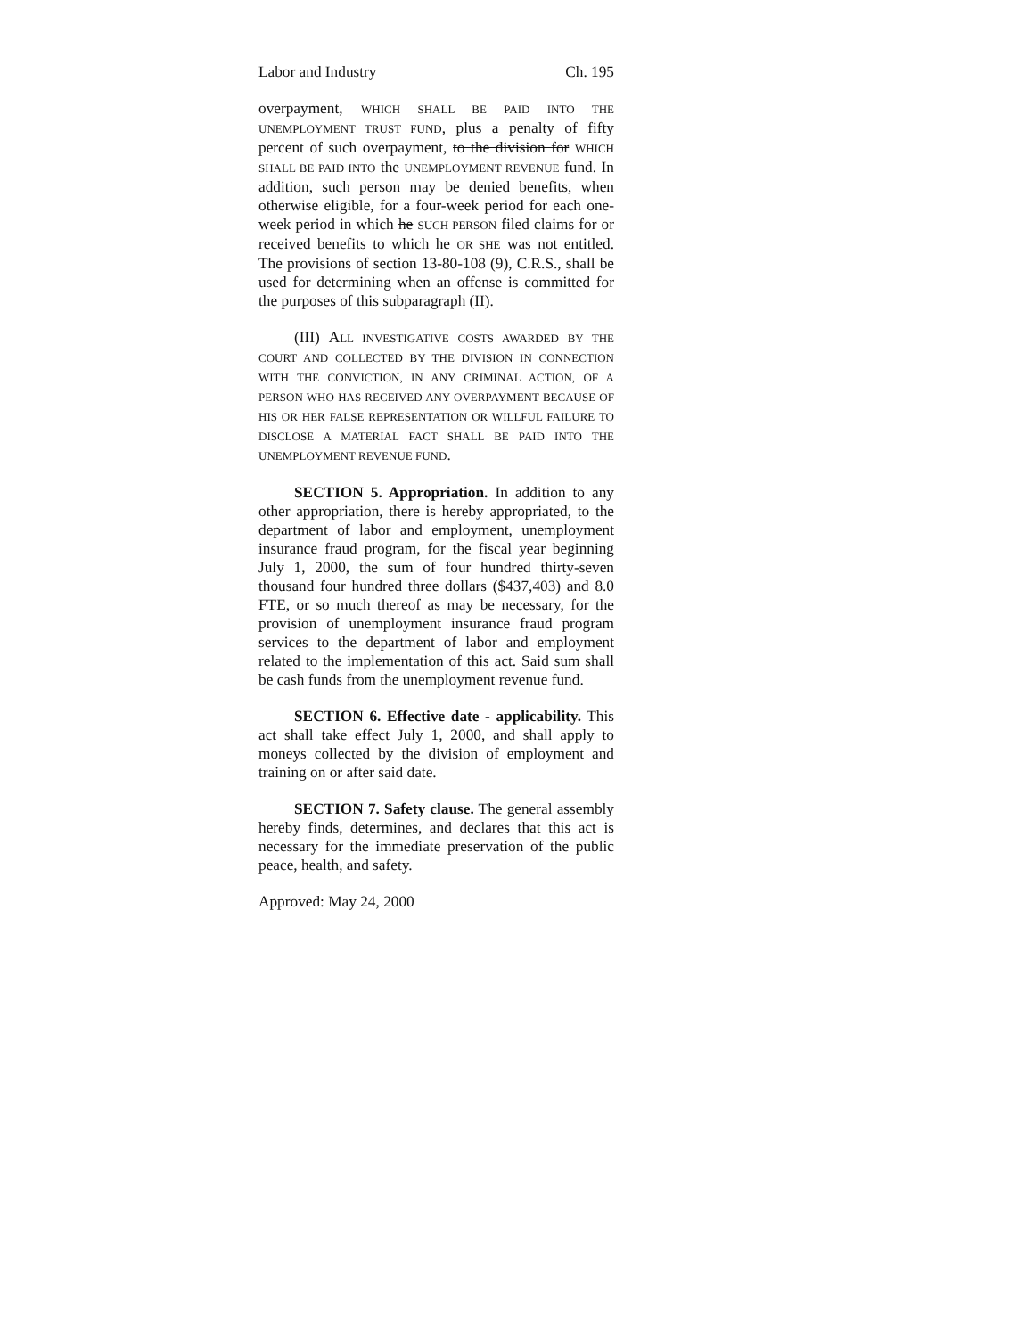Labor and Industry Ch. 195
overpayment, WHICH SHALL BE PAID INTO THE UNEMPLOYMENT TRUST FUND, plus a penalty of fifty percent of such overpayment, to the division for WHICH SHALL BE PAID INTO the UNEMPLOYMENT REVENUE fund. In addition, such person may be denied benefits, when otherwise eligible, for a four-week period for each one-week period in which he SUCH PERSON filed claims for or received benefits to which he OR SHE was not entitled. The provisions of section 13-80-108 (9), C.R.S., shall be used for determining when an offense is committed for the purposes of this subparagraph (II).
(III) ALL INVESTIGATIVE COSTS AWARDED BY THE COURT AND COLLECTED BY THE DIVISION IN CONNECTION WITH THE CONVICTION, IN ANY CRIMINAL ACTION, OF A PERSON WHO HAS RECEIVED ANY OVERPAYMENT BECAUSE OF HIS OR HER FALSE REPRESENTATION OR WILLFUL FAILURE TO DISCLOSE A MATERIAL FACT SHALL BE PAID INTO THE UNEMPLOYMENT REVENUE FUND.
SECTION 5. Appropriation. In addition to any other appropriation, there is hereby appropriated, to the department of labor and employment, unemployment insurance fraud program, for the fiscal year beginning July 1, 2000, the sum of four hundred thirty-seven thousand four hundred three dollars ($437,403) and 8.0 FTE, or so much thereof as may be necessary, for the provision of unemployment insurance fraud program services to the department of labor and employment related to the implementation of this act. Said sum shall be cash funds from the unemployment revenue fund.
SECTION 6. Effective date - applicability. This act shall take effect July 1, 2000, and shall apply to moneys collected by the division of employment and training on or after said date.
SECTION 7. Safety clause. The general assembly hereby finds, determines, and declares that this act is necessary for the immediate preservation of the public peace, health, and safety.
Approved: May 24, 2000